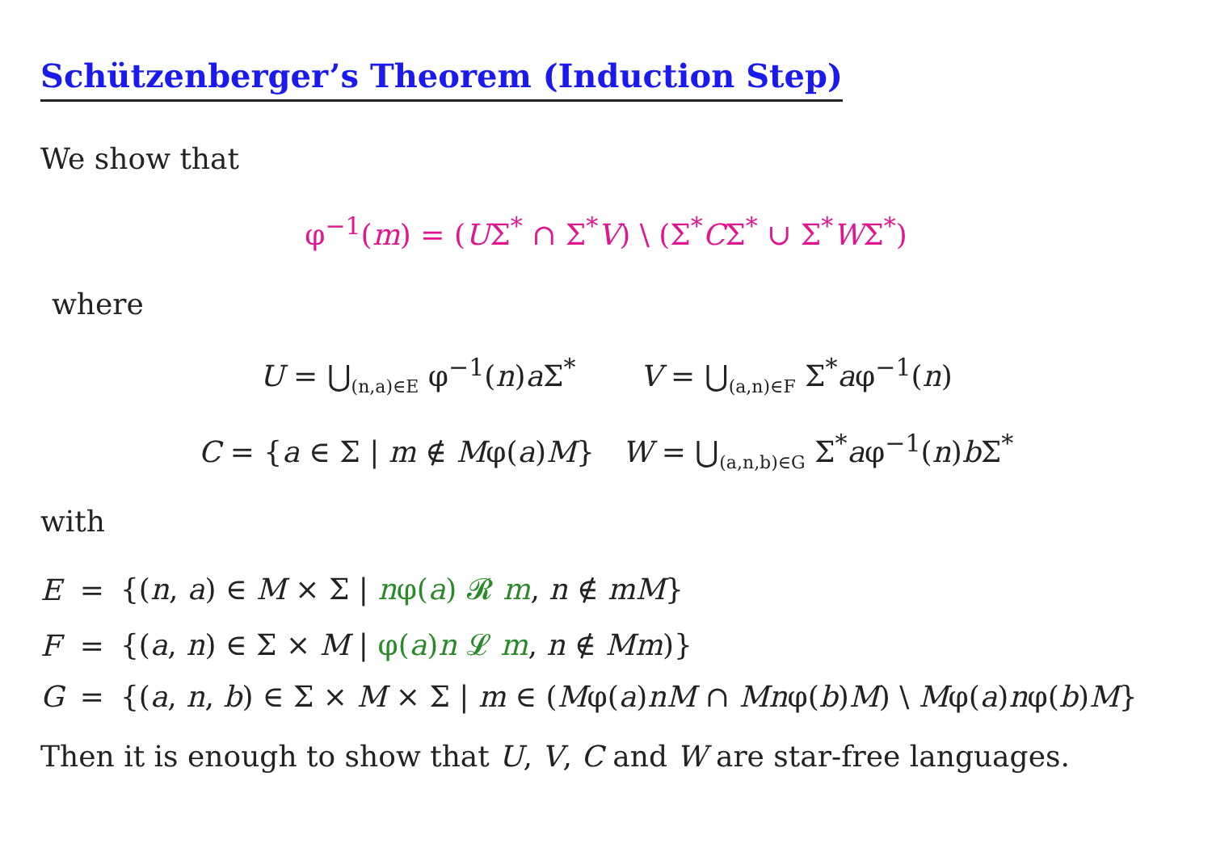Schützenberger’s Theorem (Induction Step)
We show that
φ<sup>−1</sup>(m) = (UΣ<sup>*</sup> ∩ Σ<sup>*</sup>V) \ (Σ<sup>*</sup>CΣ<sup>*</sup> ∪ Σ<sup>*</sup>WΣ<sup>*</sup>)
where
U = ⋃<sub>(n,a)∈E</sub> φ<sup>−1</sup>(n)a Σ<sup>*</sup> V = ⋃<sub>(a,n)∈F</sub> Σ<sup>*</sup>aφ<sup>−1</sup>(n)
C = {a ∈ Σ | m ∉ Mφ(a)M} W = ⋃<sub>(a,n,b)∈G</sub> Σ<sup>*</sup>aφ<sup>−1</sup>(n)b Σ<sup>*</sup>
with
| E | = | {( n , a ) ∈ M × Σ / n φ( a ) 𝓡 m , n ∉ mM } |
| F | = | {( a , n ) ∈ Σ × M / φ( a ) n 𝓛 m , n ∉ Mm )} |
| G | = | {( a , n , b ) ∈ Σ × M × Σ / m ∈ ( M φ( a ) nM ∩ Mn φ( b ) M ) \ M φ( a ) n φ( b ) M } |
Then it is enough to show that U, V, C and W are star-free languages.